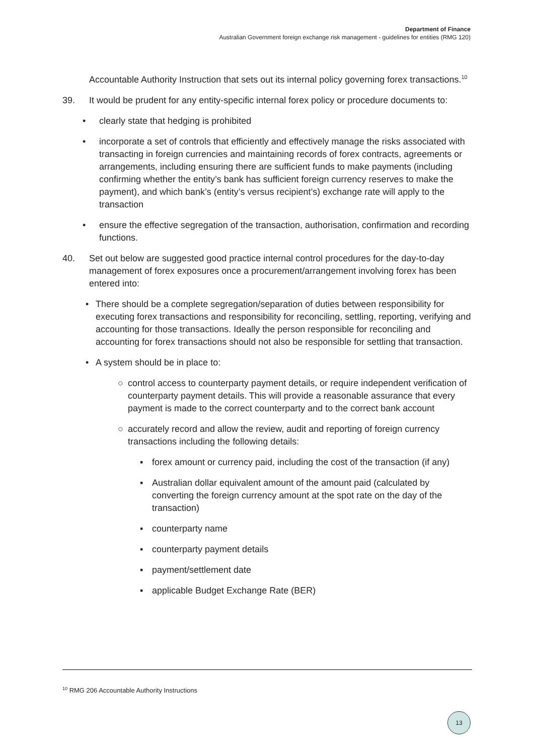Department of Finance
Australian Government foreign exchange risk management - guidelines for entities (RMG 120)
Accountable Authority Instruction that sets out its internal policy governing forex transactions.<sup>10</sup>
39. It would be prudent for any entity-specific internal forex policy or procedure documents to:
• clearly state that hedging is prohibited
• incorporate a set of controls that efficiently and effectively manage the risks associated with transacting in foreign currencies and maintaining records of forex contracts, agreements or arrangements, including ensuring there are sufficient funds to make payments (including confirming whether the entity’s bank has sufficient foreign currency reserves to make the payment), and which bank’s (entity’s versus recipient’s) exchange rate will apply to the transaction
• ensure the effective segregation of the transaction, authorisation, confirmation and recording functions.
40. Set out below are suggested good practice internal control procedures for the day-to-day management of forex exposures once a procurement/arrangement involving forex has been entered into:
• There should be a complete segregation/separation of duties between responsibility for executing forex transactions and responsibility for reconciling, settling, reporting, verifying and accounting for those transactions. Ideally the person responsible for reconciling and accounting for forex transactions should not also be responsible for settling that transaction.
• A system should be in place to:
○ control access to counterparty payment details, or require independent verification of counterparty payment details. This will provide a reasonable assurance that every payment is made to the correct counterparty and to the correct bank account
○ accurately record and allow the review, audit and reporting of foreign currency transactions including the following details:
▪ forex amount or currency paid, including the cost of the transaction (if any)
▪ Australian dollar equivalent amount of the amount paid (calculated by converting the foreign currency amount at the spot rate on the day of the transaction)
▪ counterparty name
▪ counterparty payment details
▪ payment/settlement date
▪ applicable Budget Exchange Rate (BER)
<sup>10</sup> RMG 206 Accountable Authority Instructions
13